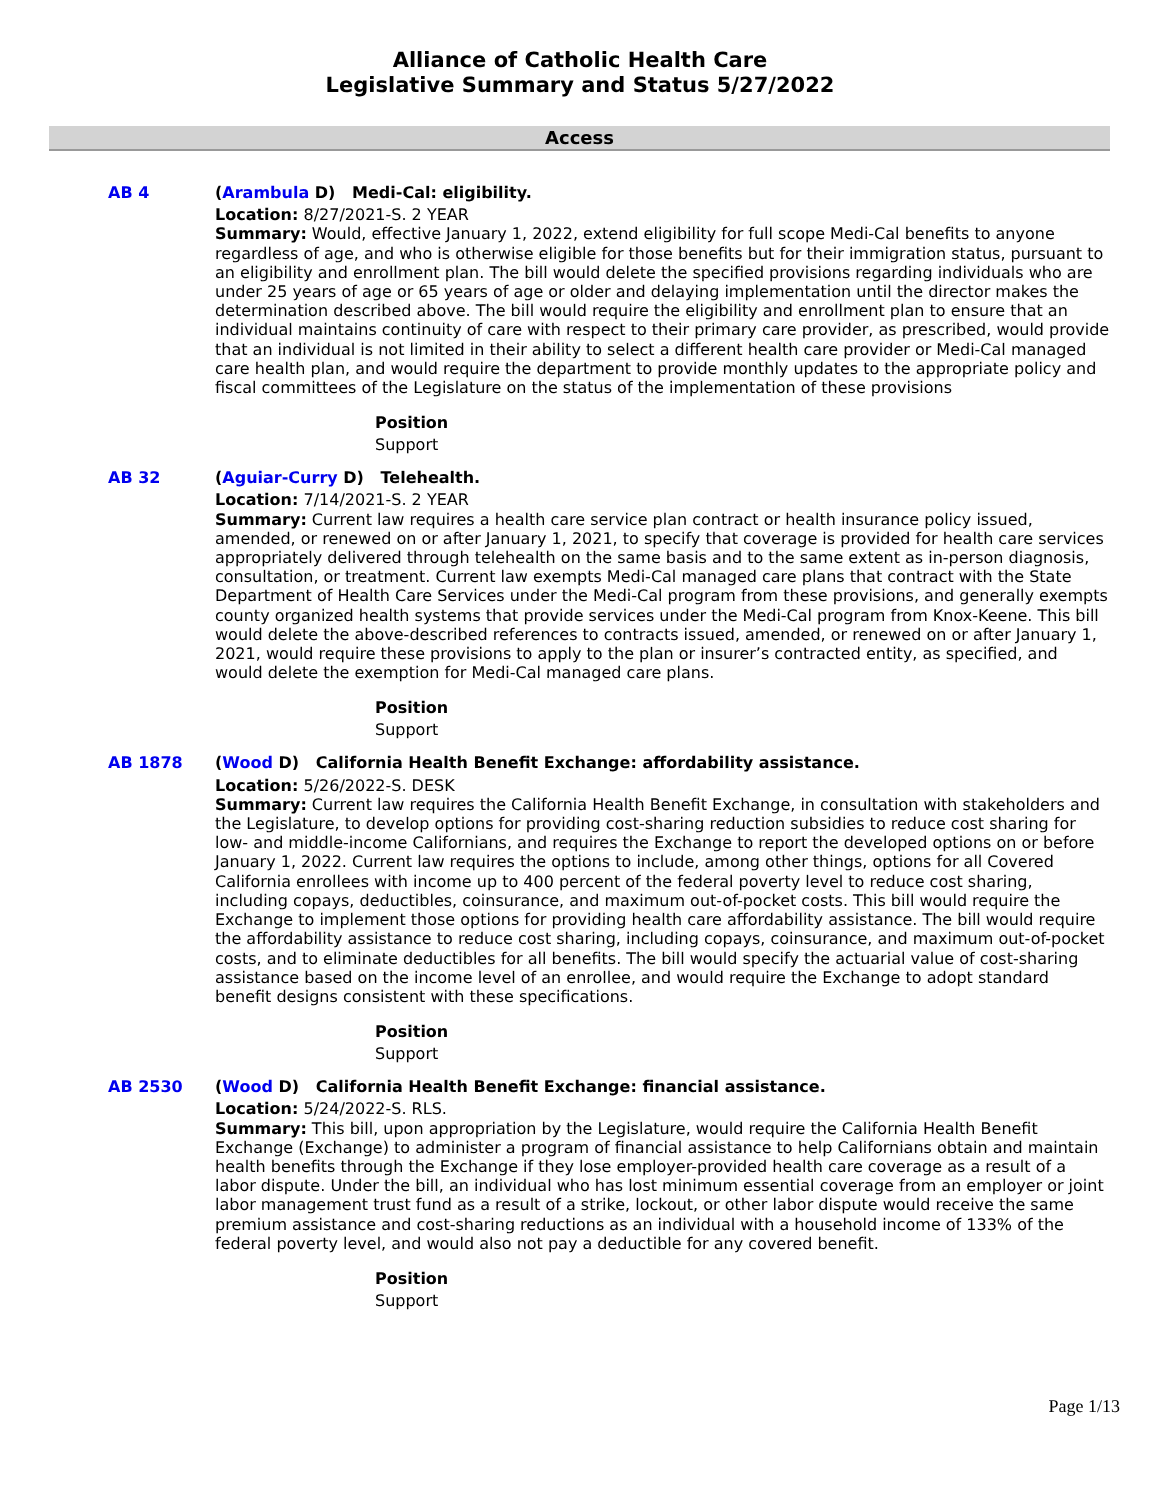Alliance of Catholic Health Care
Legislative Summary and Status 5/27/2022
Access
AB 4
(Arambula D) Medi-Cal: eligibility.
Location: 8/27/2021-S. 2 YEAR
Summary: Would, effective January 1, 2022, extend eligibility for full scope Medi-Cal benefits to anyone regardless of age, and who is otherwise eligible for those benefits but for their immigration status, pursuant to an eligibility and enrollment plan. The bill would delete the specified provisions regarding individuals who are under 25 years of age or 65 years of age or older and delaying implementation until the director makes the determination described above. The bill would require the eligibility and enrollment plan to ensure that an individual maintains continuity of care with respect to their primary care provider, as prescribed, would provide that an individual is not limited in their ability to select a different health care provider or Medi-Cal managed care health plan, and would require the department to provide monthly updates to the appropriate policy and fiscal committees of the Legislature on the status of the implementation of these provisions
Position
Support
AB 32
(Aguiar-Curry D) Telehealth.
Location: 7/14/2021-S. 2 YEAR
Summary: Current law requires a health care service plan contract or health insurance policy issued, amended, or renewed on or after January 1, 2021, to specify that coverage is provided for health care services appropriately delivered through telehealth on the same basis and to the same extent as in-person diagnosis, consultation, or treatment. Current law exempts Medi-Cal managed care plans that contract with the State Department of Health Care Services under the Medi-Cal program from these provisions, and generally exempts county organized health systems that provide services under the Medi-Cal program from Knox-Keene. This bill would delete the above-described references to contracts issued, amended, or renewed on or after January 1, 2021, would require these provisions to apply to the plan or insurer’s contracted entity, as specified, and would delete the exemption for Medi-Cal managed care plans.
Position
Support
AB 1878
(Wood D) California Health Benefit Exchange: affordability assistance.
Location: 5/26/2022-S. DESK
Summary: Current law requires the California Health Benefit Exchange, in consultation with stakeholders and the Legislature, to develop options for providing cost-sharing reduction subsidies to reduce cost sharing for low- and middle-income Californians, and requires the Exchange to report the developed options on or before January 1, 2022. Current law requires the options to include, among other things, options for all Covered California enrollees with income up to 400 percent of the federal poverty level to reduce cost sharing, including copays, deductibles, coinsurance, and maximum out-of-pocket costs. This bill would require the Exchange to implement those options for providing health care affordability assistance. The bill would require the affordability assistance to reduce cost sharing, including copays, coinsurance, and maximum out-of-pocket costs, and to eliminate deductibles for all benefits. The bill would specify the actuarial value of cost-sharing assistance based on the income level of an enrollee, and would require the Exchange to adopt standard benefit designs consistent with these specifications.
Position
Support
AB 2530
(Wood D) California Health Benefit Exchange: financial assistance.
Location: 5/24/2022-S. RLS.
Summary: This bill, upon appropriation by the Legislature, would require the California Health Benefit Exchange (Exchange) to administer a program of financial assistance to help Californians obtain and maintain health benefits through the Exchange if they lose employer-provided health care coverage as a result of a labor dispute. Under the bill, an individual who has lost minimum essential coverage from an employer or joint labor management trust fund as a result of a strike, lockout, or other labor dispute would receive the same premium assistance and cost-sharing reductions as an individual with a household income of 133% of the federal poverty level, and would also not pay a deductible for any covered benefit.
Position
Support
Page 1/13